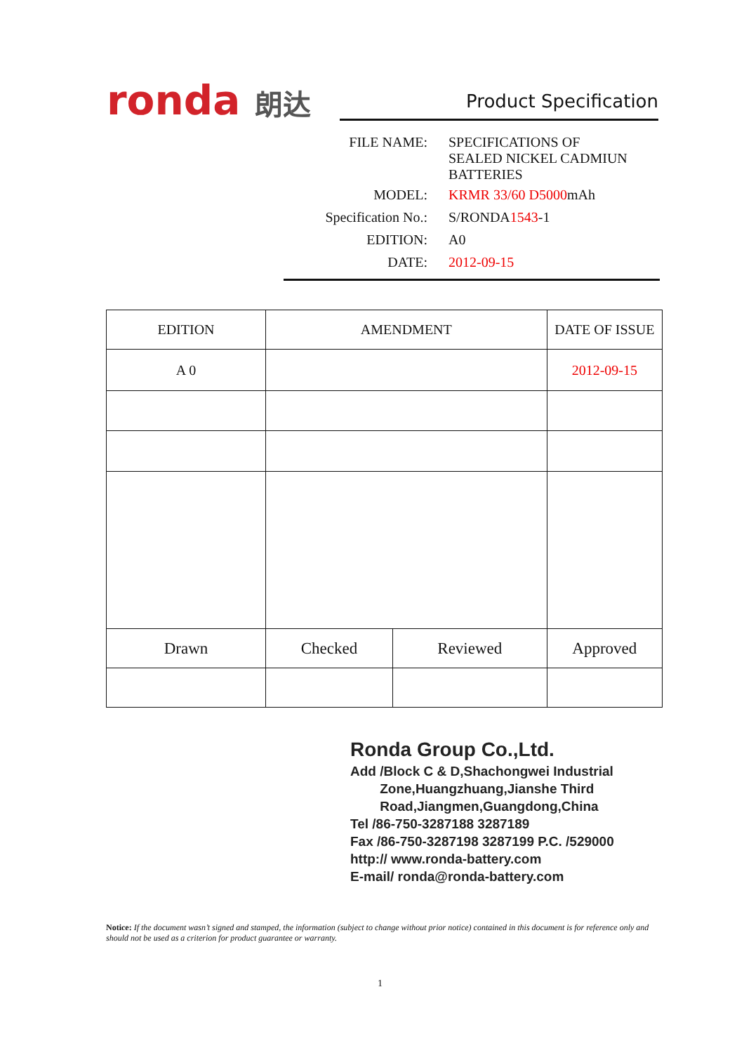ronda 朗达
Product Specification
| FILE NAME: | SPECIFICATIONS OF SEALED NICKEL CADMIUN BATTERIES |
| MODEL: | KRMR 33/60 D5000 mAh |
| Specification No.: | S/RONDA 1543 -1 |
| EDITION: | A0 |
| DATE: | 2012-09-15 |
| EDITION | AMENDMENT | | DATE OF ISSUE |
| --- | --- | --- | --- |
| A 0 | | | 2012-09-15 |
| Drawn | Checked | Reviewed | Approved |
Ronda Group Co.,Ltd.
Add /Block C & D,Shachongwei Industrial
Zone,Huangzhuang,Jianshe Third
Road,Jiangmen,Guangdong,China
Tel /86-750-3287188 3287189
Fax /86-750-3287198 3287199 P.C. /529000
http:// www.ronda-battery.com
E-mail/ ronda@ronda-battery.com
Notice: If the document wasn’t signed and stamped, the information (subject to change without prior notice) contained in this document is for reference only and should not be used as a criterion for product guarantee or warranty.
1